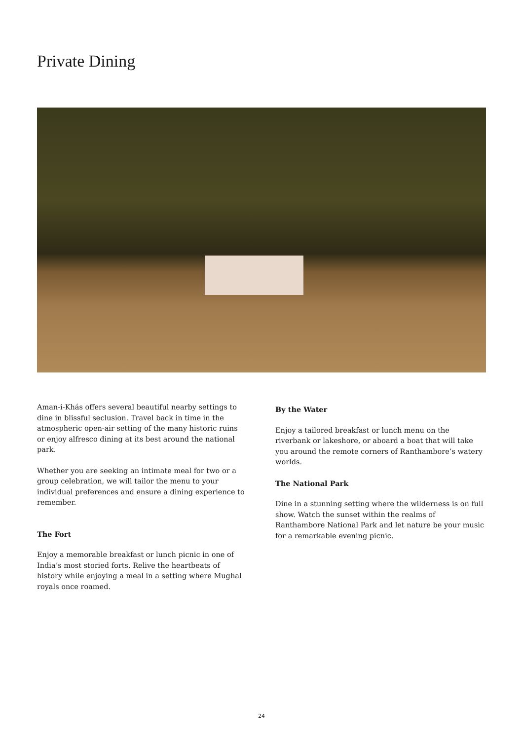Private Dining
Aman-i-Khás offers several beautiful nearby settings to dine in blissful seclusion. Travel back in time in the atmospheric open-air setting of the many historic ruins or enjoy alfresco dining at its best around the national park.
Whether you are seeking an intimate meal for two or a group celebration, we will tailor the menu to your individual preferences and ensure a dining experience to remember.
The Fort
Enjoy a memorable breakfast or lunch picnic in one of India’s most storied forts. Relive the heartbeats of history while enjoying a meal in a setting where Mughal royals once roamed.
By the Water
Enjoy a tailored breakfast or lunch menu on the riverbank or lakeshore, or aboard a boat that will take you around the remote corners of Ranthambore’s watery worlds.
The National Park
Dine in a stunning setting where the wilderness is on full show. Watch the sunset within the realms of Ranthambore National Park and let nature be your music for a remarkable evening picnic.
24